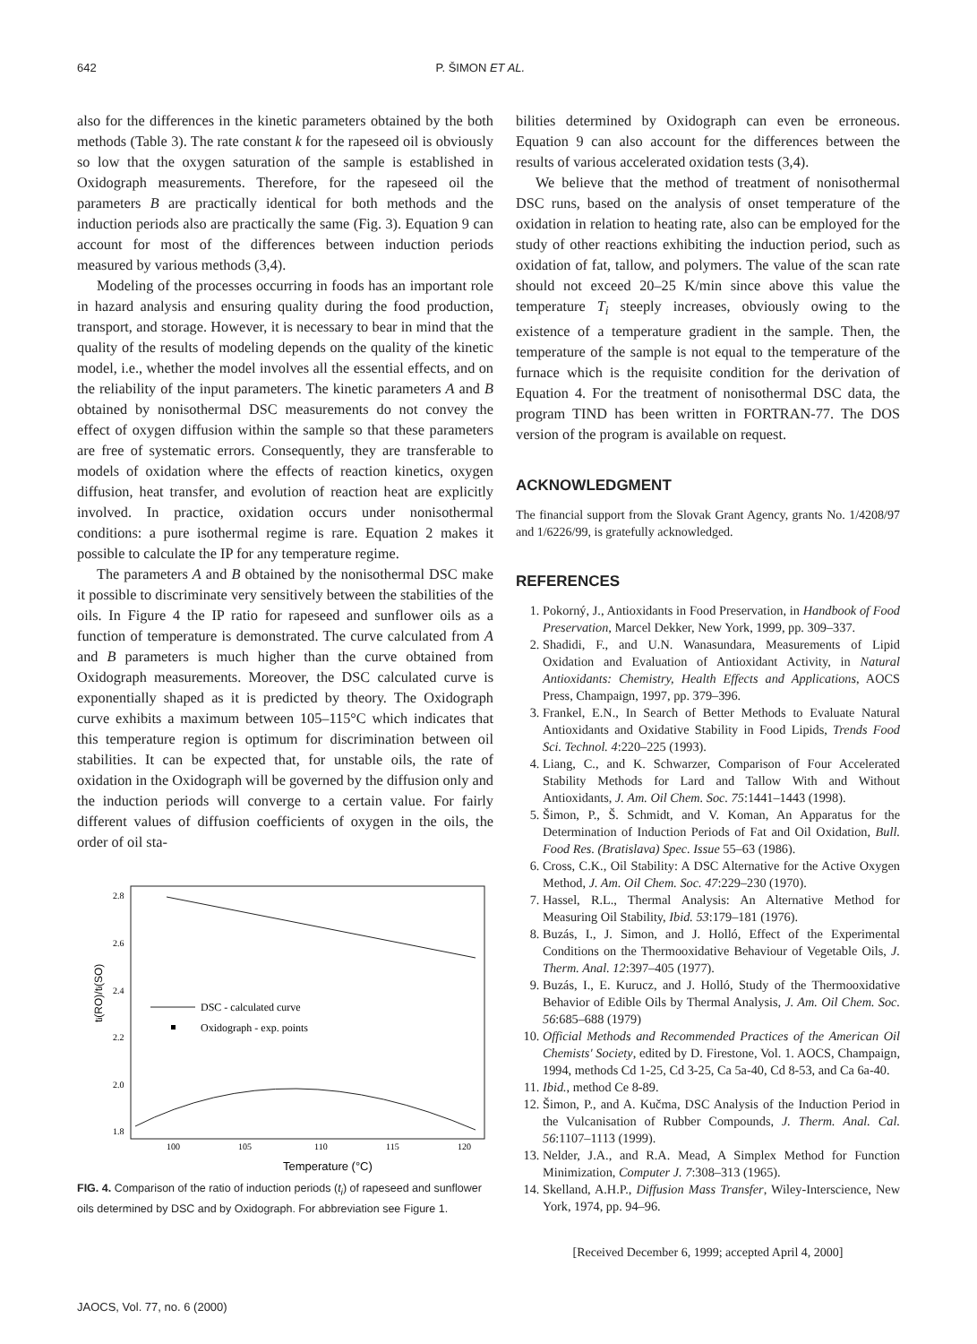642 P. ŠIMON ET AL.
also for the differences in the kinetic parameters obtained by the both methods (Table 3). The rate constant k for the rapeseed oil is obviously so low that the oxygen saturation of the sample is established in Oxidograph measurements. Therefore, for the rapeseed oil the parameters B are practically identical for both methods and the induction periods also are practically the same (Fig. 3). Equation 9 can account for most of the differences between induction periods measured by various methods (3,4).
Modeling of the processes occurring in foods has an important role in hazard analysis and ensuring quality during the food production, transport, and storage. However, it is necessary to bear in mind that the quality of the results of modeling depends on the quality of the kinetic model, i.e., whether the model involves all the essential effects, and on the reliability of the input parameters. The kinetic parameters A and B obtained by nonisothermal DSC measurements do not convey the effect of oxygen diffusion within the sample so that these parameters are free of systematic errors. Consequently, they are transferable to models of oxidation where the effects of reaction kinetics, oxygen diffusion, heat transfer, and evolution of reaction heat are explicitly involved. In practice, oxidation occurs under nonisothermal conditions: a pure isothermal regime is rare. Equation 2 makes it possible to calculate the IP for any temperature regime.
The parameters A and B obtained by the nonisothermal DSC make it possible to discriminate very sensitively between the stabilities of the oils. In Figure 4 the IP ratio for rapeseed and sunflower oils as a function of temperature is demonstrated. The curve calculated from A and B parameters is much higher than the curve obtained from Oxidograph measurements. Moreover, the DSC calculated curve is exponentially shaped as it is predicted by theory. The Oxidograph curve exhibits a maximum between 105–115°C which indicates that this temperature region is optimum for discrimination between oil stabilities. It can be expected that, for unstable oils, the rate of oxidation in the Oxidograph will be governed by the diffusion only and the induction periods will converge to a certain value. For fairly different values of diffusion coefficients of oxygen in the oils, the order of oil sta-
2.8
2.6
2.4
2.2
2.0
1.8
ti(RO)/ti(SO)
DSC - calculated curve
Oxidograph - exp. points
100
105
110
115
120
Temperature (°C)
FIG. 4. Comparison of the ratio of induction periods (t<sub>i</sub>) of rapeseed and sunflower oils determined by DSC and by Oxidograph. For abbreviation see Figure 1.
bilities determined by Oxidograph can even be erroneous. Equation 9 can also account for the differences between the results of various accelerated oxidation tests (3,4).
We believe that the method of treatment of nonisothermal DSC runs, based on the analysis of onset temperature of the oxidation in relation to heating rate, also can be employed for the study of other reactions exhibiting the induction period, such as oxidation of fat, tallow, and polymers. The value of the scan rate should not exceed 20–25 K/min since above this value the temperature T<sub>i</sub> steeply increases, obviously owing to the existence of a temperature gradient in the sample. Then, the temperature of the sample is not equal to the temperature of the furnace which is the requisite condition for the derivation of Equation 4. For the treatment of nonisothermal DSC data, the program TIND has been written in FORTRAN-77. The DOS version of the program is available on request.
ACKNOWLEDGMENT
The financial support from the Slovak Grant Agency, grants No. 1/4208/97 and 1/6226/99, is gratefully acknowledged.
REFERENCES
1. Pokorný, J., Antioxidants in Food Preservation, in Handbook of Food Preservation, Marcel Dekker, New York, 1999, pp. 309–337.
2. Shadidi, F., and U.N. Wanasundara, Measurements of Lipid Oxidation and Evaluation of Antioxidant Activity, in Natural Antioxidants: Chemistry, Health Effects and Applications, AOCS Press, Champaign, 1997, pp. 379–396.
3. Frankel, E.N., In Search of Better Methods to Evaluate Natural Antioxidants and Oxidative Stability in Food Lipids, Trends Food Sci. Technol. 4:220–225 (1993).
4. Liang, C., and K. Schwarzer, Comparison of Four Accelerated Stability Methods for Lard and Tallow With and Without Antioxidants, J. Am. Oil Chem. Soc. 75:1441–1443 (1998).
5. Šimon, P., Š. Schmidt, and V. Koman, An Apparatus for the Determination of Induction Periods of Fat and Oil Oxidation, Bull. Food Res. (Bratislava) Spec. Issue 55–63 (1986).
6. Cross, C.K., Oil Stability: A DSC Alternative for the Active Oxygen Method, J. Am. Oil Chem. Soc. 47:229–230 (1970).
7. Hassel, R.L., Thermal Analysis: An Alternative Method for Measuring Oil Stability, Ibid. 53:179–181 (1976).
8. Buzás, I., J. Simon, and J. Holló, Effect of the Experimental Conditions on the Thermooxidative Behaviour of Vegetable Oils, J. Therm. Anal. 12:397–405 (1977).
9. Buzás, I., E. Kurucz, and J. Holló, Study of the Thermooxidative Behavior of Edible Oils by Thermal Analysis, J. Am. Oil Chem. Soc. 56:685–688 (1979)
10. Official Methods and Recommended Practices of the American Oil Chemists' Society, edited by D. Firestone, Vol. 1. AOCS, Champaign, 1994, methods Cd 1-25, Cd 3-25, Ca 5a-40, Cd 8-53, and Ca 6a-40.
11. Ibid., method Ce 8-89.
12. Šimon, P., and A. Kučma, DSC Analysis of the Induction Period in the Vulcanisation of Rubber Compounds, J. Therm. Anal. Cal. 56:1107–1113 (1999).
13. Nelder, J.A., and R.A. Mead, A Simplex Method for Function Minimization, Computer J. 7:308–313 (1965).
14. Skelland, A.H.P., Diffusion Mass Transfer, Wiley-Interscience, New York, 1974, pp. 94–96.
[Received December 6, 1999; accepted April 4, 2000]
JAOCS, Vol. 77, no. 6 (2000)